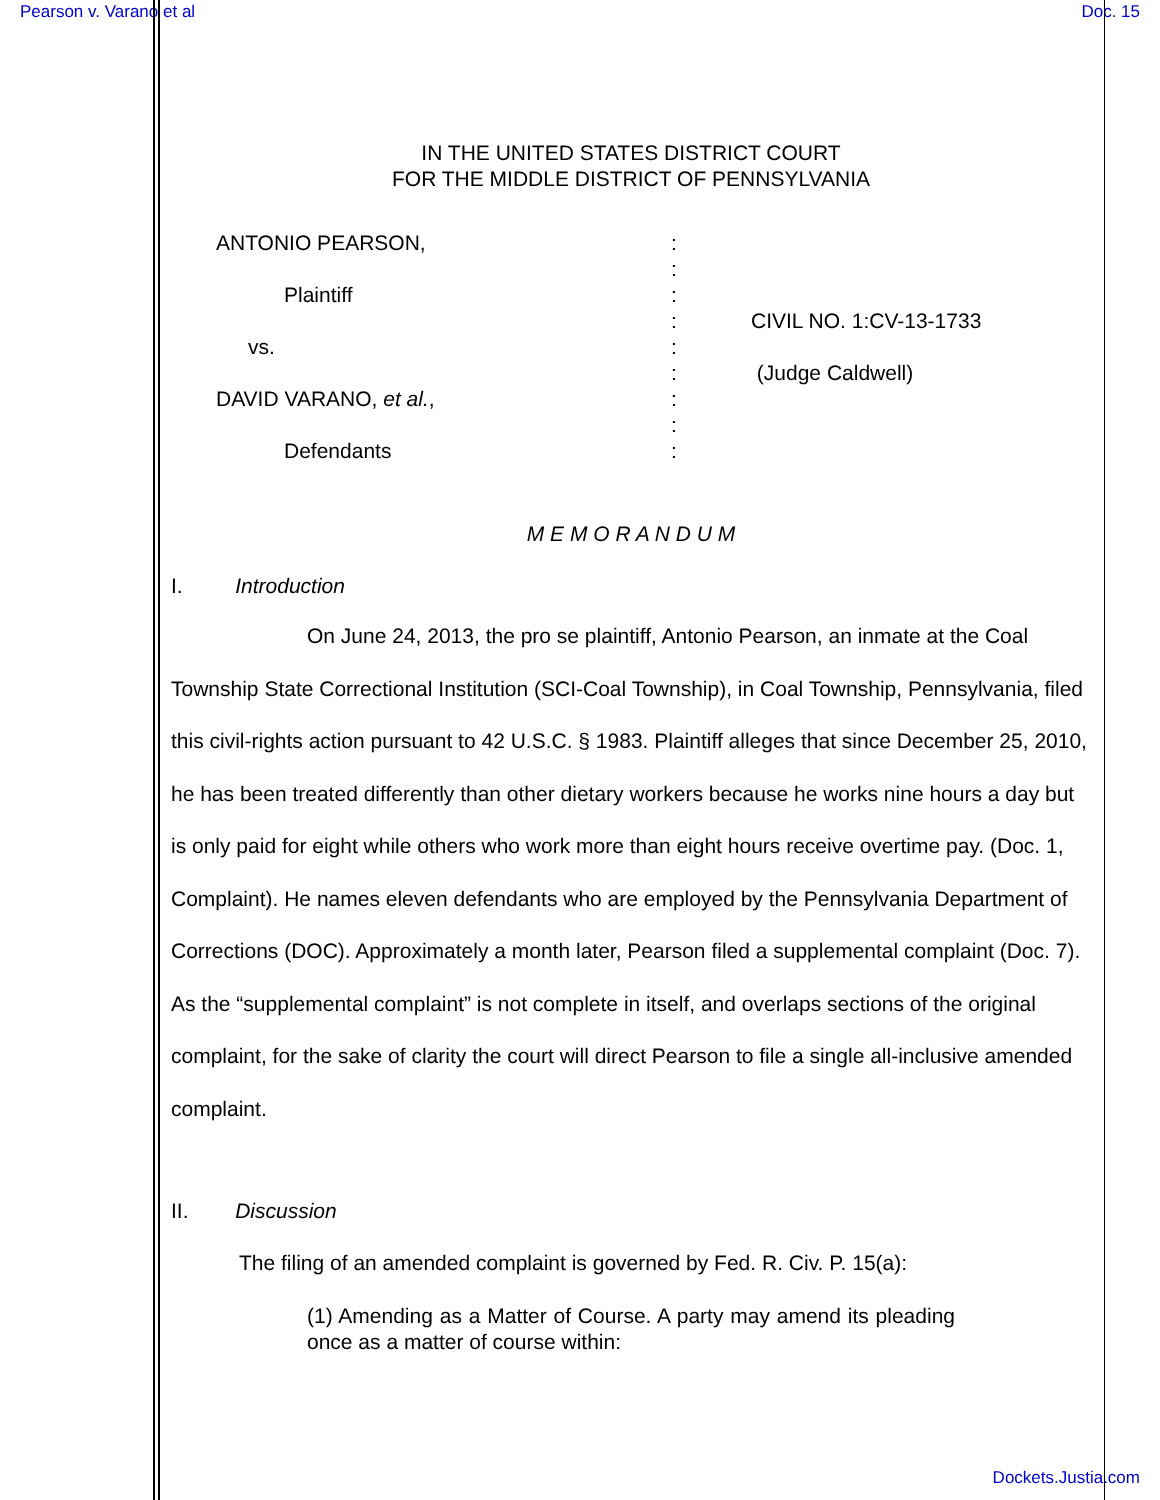Pearson v. Varano et al Doc. 15
IN THE UNITED STATES DISTRICT COURT
FOR THE MIDDLE DISTRICT OF PENNSYLVANIA
ANTONIO PEARSON,
Plaintiff
vs.
DAVID VARANO, et al.,
Defendants
:
:
:
:
:
:
:
:
:
CIVIL NO. 1:CV-13-1733
(Judge Caldwell)
M E M O R A N D U M
I. Introduction
On June 24, 2013, the pro se plaintiff, Antonio Pearson, an inmate at the Coal Township State Correctional Institution (SCI-Coal Township), in Coal Township, Pennsylvania, filed this civil-rights action pursuant to 42 U.S.C. § 1983. Plaintiff alleges that since December 25, 2010, he has been treated differently than other dietary workers because he works nine hours a day but is only paid for eight while others who work more than eight hours receive overtime pay. (Doc. 1, Complaint). He names eleven defendants who are employed by the Pennsylvania Department of Corrections (DOC). Approximately a month later, Pearson filed a supplemental complaint (Doc. 7). As the “supplemental complaint” is not complete in itself, and overlaps sections of the original complaint, for the sake of clarity the court will direct Pearson to file a single all-inclusive amended complaint.
II. Discussion
The filing of an amended complaint is governed by Fed. R. Civ. P. 15(a):
(1) Amending as a Matter of Course. A party may amend its pleading once as a matter of course within:
Dockets.Justia.com